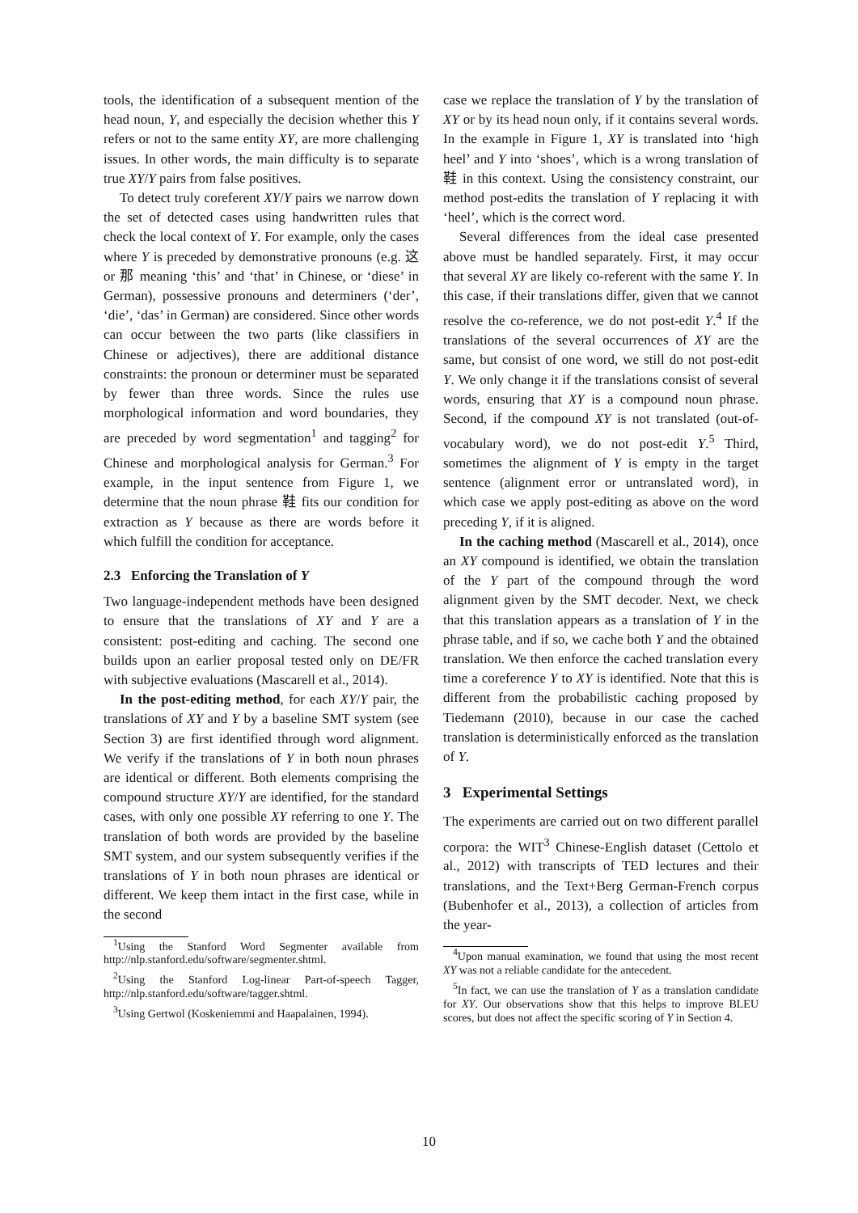tools, the identification of a subsequent mention of the head noun, Y, and especially the decision whether this Y refers or not to the same entity XY, are more challenging issues. In other words, the main difficulty is to separate true XY/Y pairs from false positives.
To detect truly coreferent XY/Y pairs we narrow down the set of detected cases using handwritten rules that check the local context of Y. For example, only the cases where Y is preceded by demonstrative pronouns (e.g. 这 or 那 meaning ‘this’ and ‘that’ in Chinese, or ‘diese’ in German), possessive pronouns and determiners (‘der’, ‘die’, ‘das’ in German) are considered. Since other words can occur between the two parts (like classifiers in Chinese or adjectives), there are additional distance constraints: the pronoun or determiner must be separated by fewer than three words. Since the rules use morphological information and word boundaries, they are preceded by word segmentation<sup>1</sup> and tagging<sup>2</sup> for Chinese and morphological analysis for German.<sup>3</sup> For example, in the input sentence from Figure 1, we determine that the noun phrase 鞋 fits our condition for extraction as Y because as there are words before it which fulfill the condition for acceptance.
2.3 Enforcing the Translation of Y
Two language-independent methods have been designed to ensure that the translations of XY and Y are a consistent: post-editing and caching. The second one builds upon an earlier proposal tested only on DE/FR with subjective evaluations (Mascarell et al., 2014).
In the post-editing method, for each XY/Y pair, the translations of XY and Y by a baseline SMT system (see Section 3) are first identified through word alignment. We verify if the translations of Y in both noun phrases are identical or different. Both elements comprising the compound structure XY/Y are identified, for the standard cases, with only one possible XY referring to one Y. The translation of both words are provided by the baseline SMT system, and our system subsequently verifies if the translations of Y in both noun phrases are identical or different. We keep them intact in the first case, while in the second
<sup>1</sup> Using the Stanford Word Segmenter available from http://nlp.stanford.edu/software/segmenter.shtml.
<sup>2</sup> Using the Stanford Log-linear Part-of-speech Tagger, http://nlp.stanford.edu/software/tagger.shtml.
<sup>3</sup> Using Gertwol (Koskeniemmi and Haapalainen, 1994).
case we replace the translation of Y by the translation of XY or by its head noun only, if it contains several words. In the example in Figure 1, XY is translated into ‘high heel’ and Y into ‘shoes’, which is a wrong translation of 鞋 in this context. Using the consistency constraint, our method post-edits the translation of Y replacing it with ‘heel’, which is the correct word.
Several differences from the ideal case presented above must be handled separately. First, it may occur that several XY are likely co-referent with the same Y. In this case, if their translations differ, given that we cannot resolve the co-reference, we do not post-edit Y.<sup>4</sup> If the translations of the several occurrences of XY are the same, but consist of one word, we still do not post-edit Y. We only change it if the translations consist of several words, ensuring that XY is a compound noun phrase. Second, if the compound XY is not translated (out-of-vocabulary word), we do not post-edit Y.<sup>5</sup> Third, sometimes the alignment of Y is empty in the target sentence (alignment error or untranslated word), in which case we apply post-editing as above on the word preceding Y, if it is aligned.
In the caching method (Mascarell et al., 2014), once an XY compound is identified, we obtain the translation of the Y part of the compound through the word alignment given by the SMT decoder. Next, we check that this translation appears as a translation of Y in the phrase table, and if so, we cache both Y and the obtained translation. We then enforce the cached translation every time a coreference Y to XY is identified. Note that this is different from the probabilistic caching proposed by Tiedemann (2010), because in our case the cached translation is deterministically enforced as the translation of Y.
3 Experimental Settings
The experiments are carried out on two different parallel corpora: the WIT<sup>3</sup> Chinese-English dataset (Cettolo et al., 2012) with transcripts of TED lectures and their translations, and the Text+Berg German-French corpus (Bubenhofer et al., 2013), a collection of articles from the year-
<sup>4</sup> Upon manual examination, we found that using the most recent XY was not a reliable candidate for the antecedent.
<sup>5</sup> In fact, we can use the translation of Y as a translation candidate for XY. Our observations show that this helps to improve BLEU scores, but does not affect the specific scoring of Y in Section 4.
10